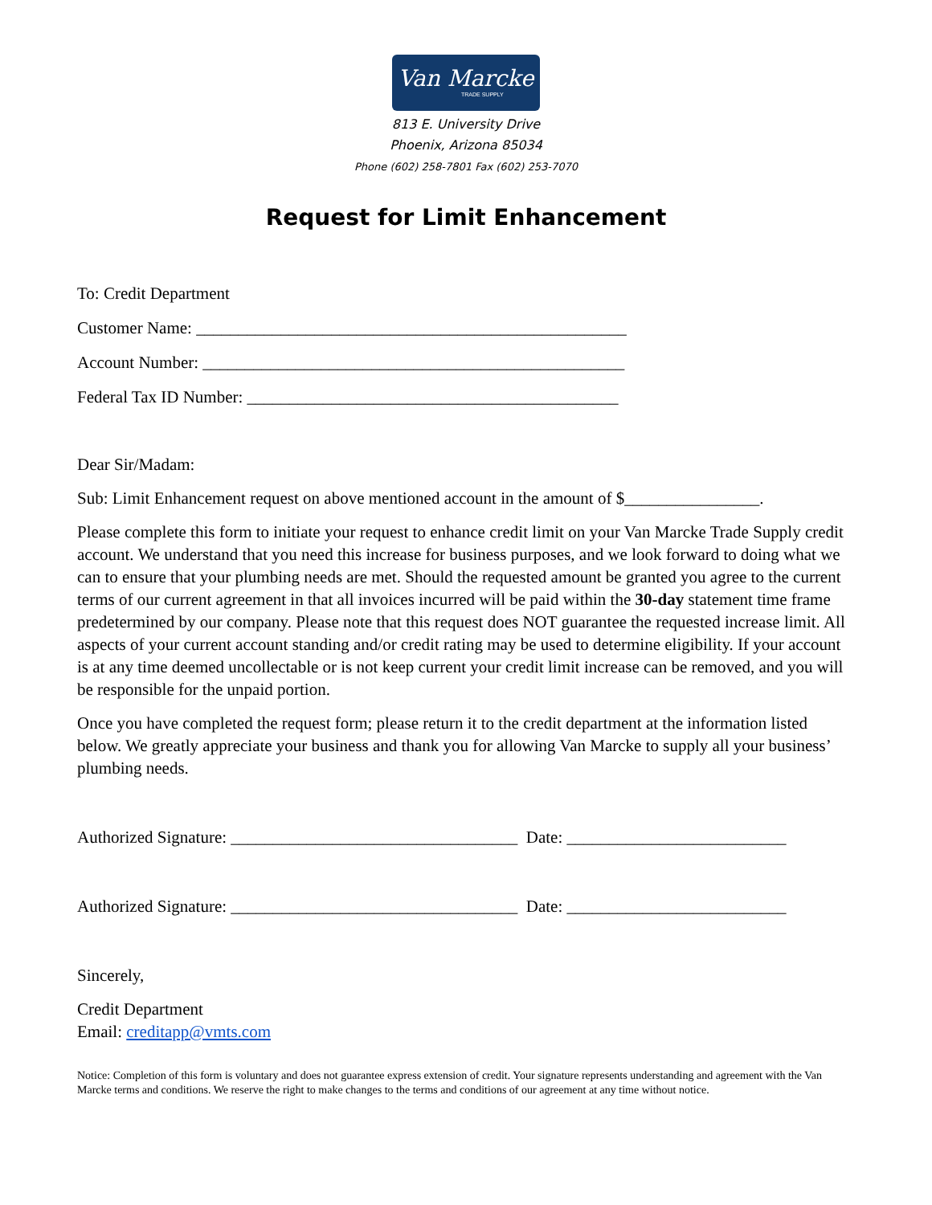Van Marcke
TRADE SUPPLY
813 E. University Drive
Phoenix, Arizona 85034
Phone (602) 258-7801 Fax (602) 253-7070
Request for Limit Enhancement
To: Credit Department
Customer Name: ___________________________________________________
Account Number: __________________________________________________
Federal Tax ID Number: ____________________________________________
Dear Sir/Madam:
Sub: Limit Enhancement request on above mentioned account in the amount of $________________.
Please complete this form to initiate your request to enhance credit limit on your Van Marcke Trade Supply credit account. We understand that you need this increase for business purposes, and we look forward to doing what we can to ensure that your plumbing needs are met. Should the requested amount be granted you agree to the current terms of our current agreement in that all invoices incurred will be paid within the 30-day statement time frame predetermined by our company. Please note that this request does NOT guarantee the requested increase limit. All aspects of your current account standing and/or credit rating may be used to determine eligibility. If your account is at any time deemed uncollectable or is not keep current your credit limit increase can be removed, and you will be responsible for the unpaid portion.
Once you have completed the request form; please return it to the credit department at the information listed below. We greatly appreciate your business and thank you for allowing Van Marcke to supply all your business’ plumbing needs.
Authorized Signature: __________________________________ Date: __________________________
Authorized Signature: __________________________________ Date: __________________________
Sincerely,
Credit Department
Email: creditapp@vmts.com
Notice: Completion of this form is voluntary and does not guarantee express extension of credit. Your signature represents understanding and agreement with the Van Marcke terms and conditions. We reserve the right to make changes to the terms and conditions of our agreement at any time without notice.